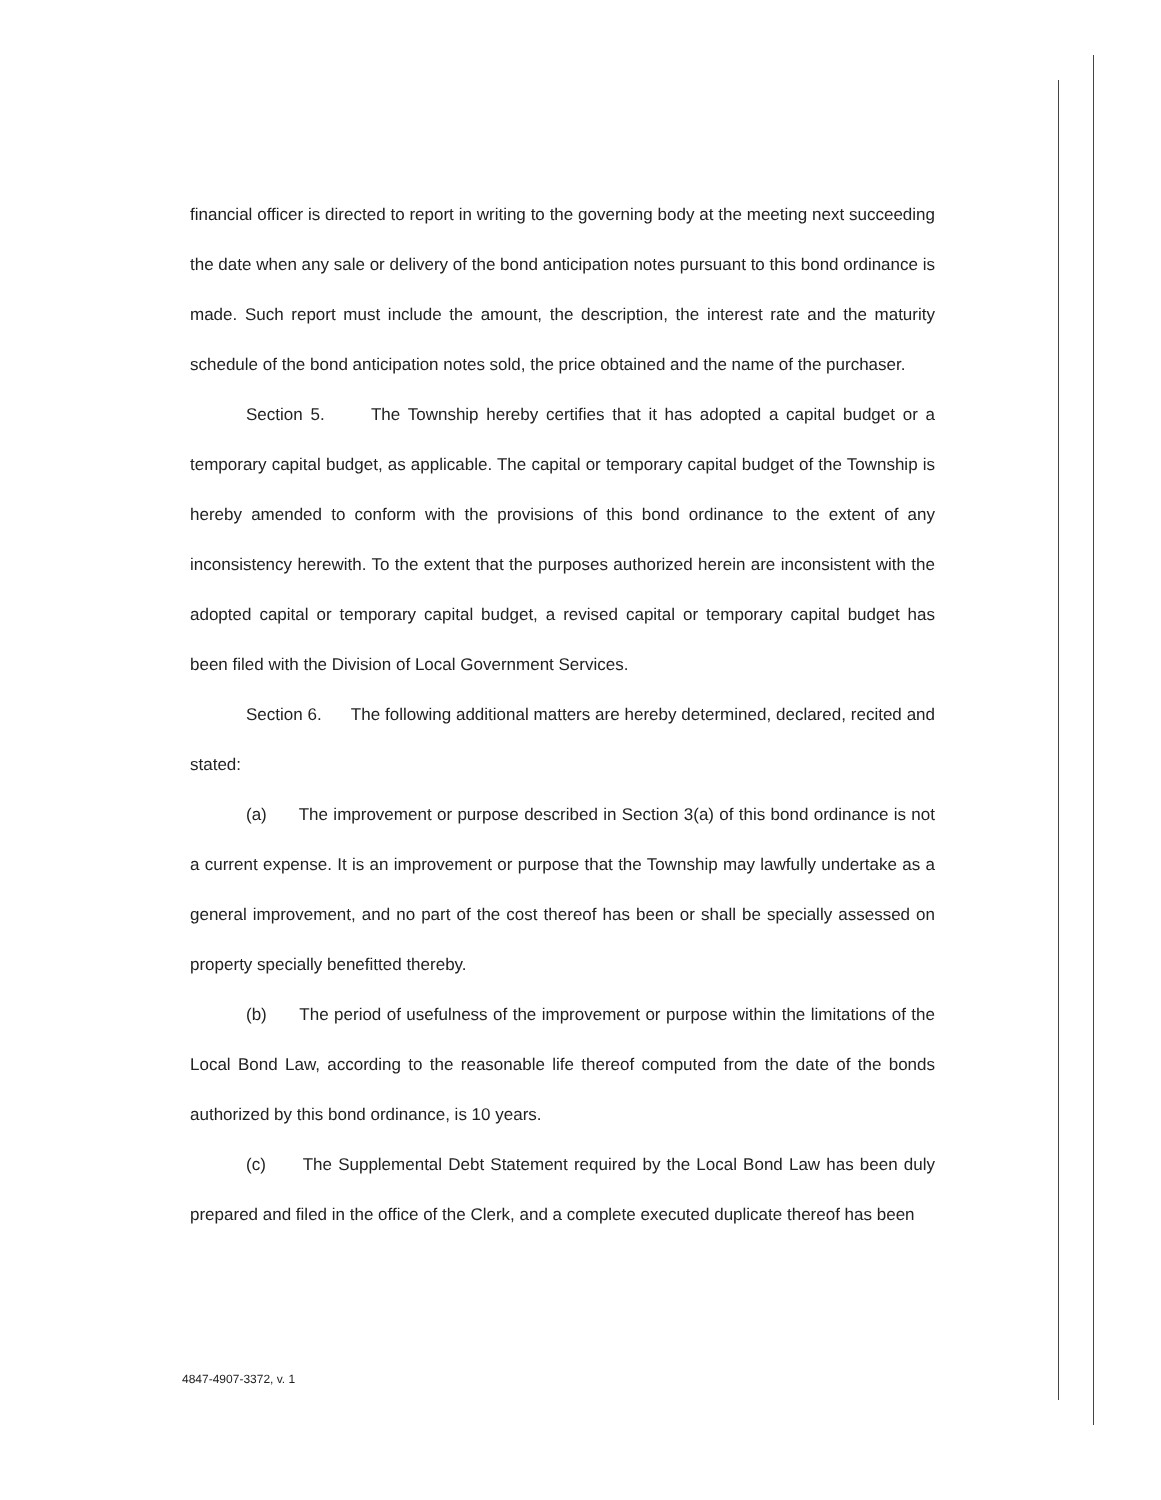financial officer is directed to report in writing to the governing body at the meeting next succeeding the date when any sale or delivery of the bond anticipation notes pursuant to this bond ordinance is made. Such report must include the amount, the description, the interest rate and the maturity schedule of the bond anticipation notes sold, the price obtained and the name of the purchaser.
Section 5. The Township hereby certifies that it has adopted a capital budget or a temporary capital budget, as applicable. The capital or temporary capital budget of the Township is hereby amended to conform with the provisions of this bond ordinance to the extent of any inconsistency herewith. To the extent that the purposes authorized herein are inconsistent with the adopted capital or temporary capital budget, a revised capital or temporary capital budget has been filed with the Division of Local Government Services.
Section 6. The following additional matters are hereby determined, declared, recited and stated:
(a) The improvement or purpose described in Section 3(a) of this bond ordinance is not a current expense. It is an improvement or purpose that the Township may lawfully undertake as a general improvement, and no part of the cost thereof has been or shall be specially assessed on property specially benefitted thereby.
(b) The period of usefulness of the improvement or purpose within the limitations of the Local Bond Law, according to the reasonable life thereof computed from the date of the bonds authorized by this bond ordinance, is 10 years.
(c) The Supplemental Debt Statement required by the Local Bond Law has been duly prepared and filed in the office of the Clerk, and a complete executed duplicate thereof has been
4847-4907-3372, v. 1